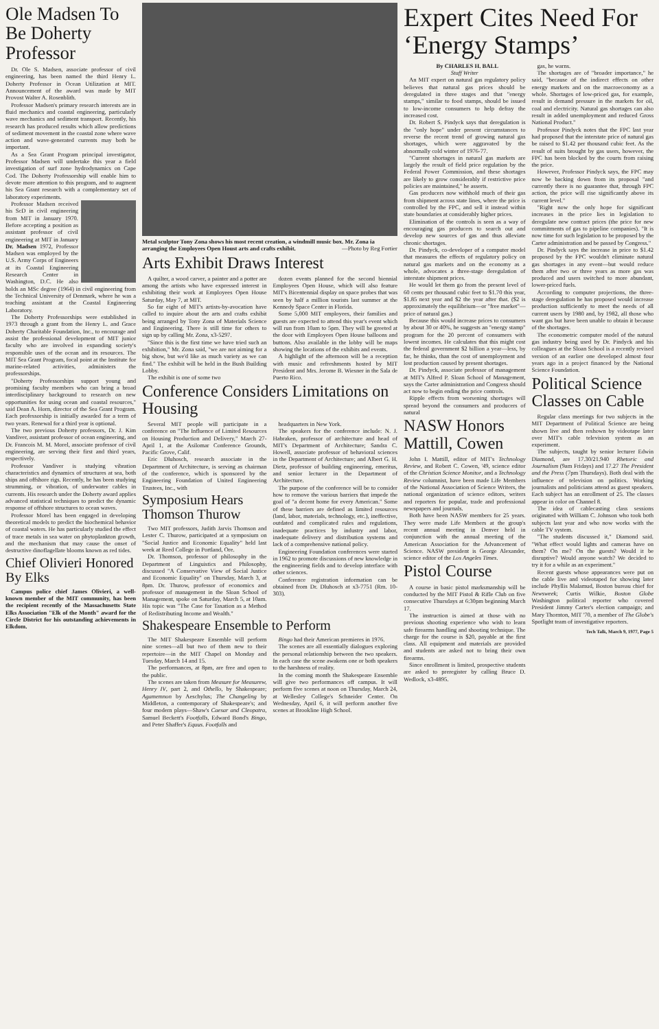Ole Madsen To Be Doherty Professor
Dr. Ole S. Madsen, associate professor of civil engineering, has been named the third Henry L. Doherty Professor in Ocean Utilization at MIT. Announcement of the award was made by MIT Provost Walter A. Rosenblith.
Professor Madsen's primary research interests are in fluid mechanics and coastal engineering, particularly wave mechanics and sediment transport. Recently, his research has produced results which allow predictions of sediment movement in the coastal zone where wave action and wave-generated currents may both be important.
As a Sea Grant Program principal investigator, Professor Madsen will undertake this year a field investigation of surf zone hydrodynamics on Cape Cod. The Doherty Professorship will enable him to devote more attention to this program, and to augment his Sea Grant research with a complementary set of laboratory experiments.
Professor Madsen received his ScD in civil engineering from MIT in January 1970. Before accepting a position as assistant professor of civil engineering at MIT in January Dr. Madsen 1972, Professor Madsen was employed by the U.S. Army Corps of Engineers at its Coastal Engineering Research Center in Washington, D.C. He also holds an MSc degree (1964) in civil engineering from the Technical University of Denmark, where he was a teaching assistant at the Coastal Engineering Laboratory.
The Doherty Professorships were established in 1973 through a grant from the Henry L. and Grace Doherty Charitable Foundation, Inc., to encourage and assist the professional development of MIT junior faculty who are involved in expanding society's responsible uses of the ocean and its resources. The MIT Sea Grant Program, focal point at the Institute for marine-related activities, administers the professorships.
"Doherty Professorships support young and promising faculty members who can bring a broad interdisciplinary background to research on new opportunities for using ocean and coastal resources," said Dean A. Horn, director of the Sea Grant Program. Each professorship is initially awarded for a term of two years. Renewal for a third year is optional.
The two previous Doherty professors, Dr. J. Kim Vandiver, assistant professor of ocean engineering, and Dr. Francois M. M. Morel, associate professor of civil engineering, are serving their first and third years, respectively.
Professor Vandiver is studying vibration characteristics and dynamics of structures at sea, both ships and offshore rigs. Recently, he has been studying strumming, or vibration, of underwater cables in currents. His research under the Doherty award applies advanced statistical techniques to predict the dynamic response of offshore structures to ocean waves.
Professor Morel has been engaged in developing theoretical models to predict the biochemical behavior of coastal waters. He has particularly studied the effect of trace metals in sea water on phytoplankton growth, and the mechanism that may cause the onset of destructive dinoflagellate blooms known as red tides.
Chief Olivieri Honored By Elks
Campus police chief James Olivieri, a well-known member of the MIT community, has been the recipient recently of the Massachusetts State Elks Association "Elk of the Month" award for the Circle District for his outstanding achievements in Elkdom.
Metal sculptor Tony Zona shows his most recent creation, a windmill music box. Mr. Zona ia arranging the Employees Open Houst arts and crafts exhibit. —Photo by Reg Fortier
Arts Exhibit Draws Interest
A quilter, a wood carver, a painter and a potter are among the artists who have expressed interest in exhibiting their work at Employees Open House Saturday, May 7, at MIT.
So far eight of MIT's artists-by-avocation have called to inquire about the arts and crafts exhibit being arranged by Tony Zona of Materials Science and Engineering. There is still time for others to sign up by calling Mr. Zona, x3-5297.
"Since this is the first time we have tried such an exhibition," Mr. Zona said, "we are not aiming for a big show, but we'd like as much variety as we can find." The exhibit will be held in the Bush Building Lobby.
The exhibit is one of some two
dozen events planned for the second biennial Employees Open House, which will also feature MIT's Bicentennial display on space probes that was seen by half a million tourists last summer at the Kennedy Space Center in Florida.
Some 5,000 MIT employees, their families and guests are expected to attend this year's event which will run from 10am to 5pm. They will be greeted at the door with Employees Open House balloons and buttons. Also available in the lobby will be maps showing the locations of the exhibits and events.
A highlight of the afternoon will be a reception with music and refreshments hosted by MIT President and Mrs. Jerome B. Wiesner in the Sala de Puerto Rico.
Conference Considers Limitations on Housing
Several MIT people will participate in a conference on "The Influence of Limited Resources on Housing Production and Delivery," March 27-April 1, at the Asilomar Conference Grounds, Pacific Grove, Calif.
Eric Dluhosch, research associate in the Department of Architecture, is serving as chairman of the conference, which is sponsored by the Engineering Foundation of United Engineering Trustees, Inc., with
Symposium Hears Thomson Thurow
Two MIT professors, Judith Jarvis Thomson and Lester C. Thurow, participated at a symposium on "Social Justice and Economic Equality" held last week at Reed College in Portland, Ore.
Dr. Thomson, professor of philosophy in the Department of Linguistics and Philosophy, discussed "A Conservative View of Social Justice and Economic Equality" on Thursday, March 3, at 8pm. Dr. Thurow, professor of economics and professor of management in the Sloan School of Management, spoke on Saturday, March 5, at 10am. His topic was "The Case for Taxation as a Method of Redistributing Income and Wealth."
headquarters in New York.
The speakers for the conference include: N. J. Habraken, professor of architecture and head of MIT's Department of Architecture; Sandra C. Howell, associate professor of behavioral sciences in the Department of Architecture; and Albert G. H. Dietz, professor of building engineering, emeritus, and senior lecturer in the Department of Architecture.
The purpose of the conference will be to consider how to remove the various barriers that impede the goal of "a decent home for every American." Some of these barriers are defined as limited resources (land, labor, materials, technology, etc.), ineffective, outdated and complicated rules and regulations, inadequate practices by industry and labor, inadequate delivery and distribution systems and lack of a comprehensive national policy.
Engineering Foundation conferences were started in 1962 to promote discussions of new knowledge in the engineering fields and to develop interface with other sciences.
Conference registration information can be obtained from Dr. Dluhosch at x3-7751 (Rm. 10-303).
Shakespeare Ensemble to Perform
The MIT Shakespeare Ensemble will perform nine scenes—all but two of them new to their repertoire—in the MIT Chapel on Monday and Tuesday, March 14 and 15.
The performances, at 8pm, are free and open to the public.
The scenes are taken from Measure for Measurew, Henry IV, part 2, and Othello, by Shakespeare; Agamemnon by Aeschylus; The Changeling by Middleton, a contemporary of Shakespeare's; and four modern plays—Shaw's Caesar and Cleopatra, Samuel Beckett's Footfalls, Edward Bond's Bingo, and Peter Shaffer's Equus. Footfalls and
Bingo had their American premieres in 1976.
The scenes are all essentially dialogues exploring the personal relationship between the two speakers. In each case the scene awakens one or both speakers to the harshness of reality.
In the coming month the Shakespeare Ensemble will give two performances off campus. It will perform five scenes at noon on Thursday, March 24, at Wellesley College's Schneider Center. On Wednesday, April 6, it will perform another five scenes at Brookline High School.
Expert Cites Need For ‘Energy Stamps’
By CHARLES H. BALL
Staff Writer
An MIT expert on natural gas regulatory policy believes that natural gas prices should be deregulated in three stages and that "energy stamps," similar to food stamps, should be issued to low-income consumers to help defray the increased cost.
Dr. Robert S. Pindyck says that deregulation is the "only hope" under present circumstances to reverse the recent trend of growing natural gas shortages, which were aggravated by the abnormally cold winter of 1976-77.
"Current shortages in natural gas markets are largely the result of field price regulation by the Federal Power Commission, and these shortages are likely to grow considerably if restrictive price policies are maintained," he asserts.
Gas producers now withhold much of their gas from shipment across state lines, where the price is controlled by the FPC, and sell it instead within state boundaries at considerably higher prices.
Elimination of the controls is seen as a way of encouraging gas producers to search out and develop new sources of gas and thus alleviate chronic shortages.
Dr. Pindyck, co-developer of a computer model that measures the effects of regulatory policy on natural gas markets and on the economy as a whole, advocates a three-stage deregulation of interstate shipment prices.
He would let them go from the present level of 60 cents per thousand cubic feet to $1.70 this year, $1.85 next year and $2 the year after that. ($2 is approximately the equilibrium—or "free market"—price of natural gas.)
Because this would increase prices to consumers by about 30 or 40%, he suggests an "energy stamp" program for the 20 percent of consumers with lowest incomes. He calculates that this might cost the federal government $2 billion a year—less, by far, he thinks, than the cost of unemployment and lost production caused by present shortages.
Dr. Pindyck, associate professor of management at MIT's Alfred P. Sloan School of Management, says the Carter administration and Congress should act now to begin ending the price controls.
Ripple effects from worsening shortages will spread beyond the consumers and producers of natural
NASW Honors Mattill, Cowen
John I. Mattill, editor of MIT's Technology Review, and Robert C. Cowen, '49, science editor of the Christian Science Monitor, and a Technology Review columnist, have been made Life Members of the National Association of Science Writers, the national organization of science editors, writers and reporters for popular, trade and professional newspapers and journals.
Both have been NASW members for 25 years. They were made Life Members at the group's recent annual meeting in Denver held in conjunction with the annual meeting of the American Association for the Advancement of Science. NASW president is George Alexander, science editor of the Los Angeles Times.
Pistol Course
A course in basic pistol marksmanship will be conducted by the MIT Pistol & Rifle Club on five consecutive Thursdays at 6:30pm beginning March 17.
The instruction is aimed at those with no previous shooting experience who wish to learn safe firearms handling and shooting technique. The charge for the course is $20, payable at the first class. All equipment and materials are provided and students are asked not to bring their own firearms.
Since enrollment is limited, prospective students are asked to preregister by calling Bruce D. Wedlock, x3-4895.
gas, he warns.
The shortages are of "broader importance," he said, "because of the indirect effects on other energy markets and on the macroeconomy as a whole. Shortages of low-priced gas, for example, result in demand pressure in the markets for oil, coal and electricity. Natural gas shortages can also result in added unemployment and reduced Gross National Product."
Professor Pindyck notes that the FPC last year had proposed that the interstate price of natural gas be raised to $1.42 per thousand cubic feet. As the result of suits brought by gas users, however, the FPC has been blocked by the courts from raising the price.
However, Professor Pindyck says, the FPC may now be backing down from its proposal "and currently there is no guarantee that, through FPC action, the price will rise significantly above its current level."
"Right now the only hope for significant increases in the price lies in legislation to deregulate new contract prices (the price for new commitments of gas to pipeline companies). "It is now time for such legislation to be proposed by the Carter administration and be passed by Congress."
Dr. Pindyck says the increase in price to $1.42 proposed by the FPC wouldn't eliminate natural gas shortages in any event—but would reduce them after two or three years as more gas was produced and users switched to more abundant, lower-priced fuels.
According to computer projections, the three-stage deregulation he has proposed would increase production sufficiently to meet the needs of all current users by 1980 and, by 1982, all those who want gas but have been unable to obtain it because of the shortages.
The econometric computer model of the natural gas industry being used by Dr. Pindyck and his colleagues at the Sloan School is a recently revised version of an earlier one developed almost four years ago in a project financed by the National Science Foundation.
Political Science Classes on Cable
Regular class meetings for two subjects in the MIT Department of Political Science are being shown live and then reshown by videotape later over MIT's cable television system as an experiment.
The subjects, taught by senior lecturer Edwin Diamond, are 17.30/21.940 Rhetoric and Journalism (9am Fridays) and 17.27 The President and the Press (7pm Thursdays). Both deal with the influence of television on politics. Working journalists and politicians attend as guest speakers. Each subject has an enrollment of 25. The classes appear in color on Channel 8.
The idea of cablecasting class sessions originated with William C. Johnson who took both subjects last year and who now works with the cable TV system.
"The students discussed it," Diamond said. "What effect would lights and cameras have on them? On me? On the guests? Would it be disruptive? Would anyone watch? We decided to try it for a while as an experiment."
Recent guests whose appearances were put on the cable live and videotaped for showing later include Phyllis Malamud, Boston bureau chief for Newsweek; Curtis Wilkie, Boston Globe Washington political reporter who covered President Jimmy Carter's election campaign; and Mary Thornton, MIT '70, a member of The Globe's Spotlight team of investigative reporters.
Tech Talk, March 9, 1977, Page 5